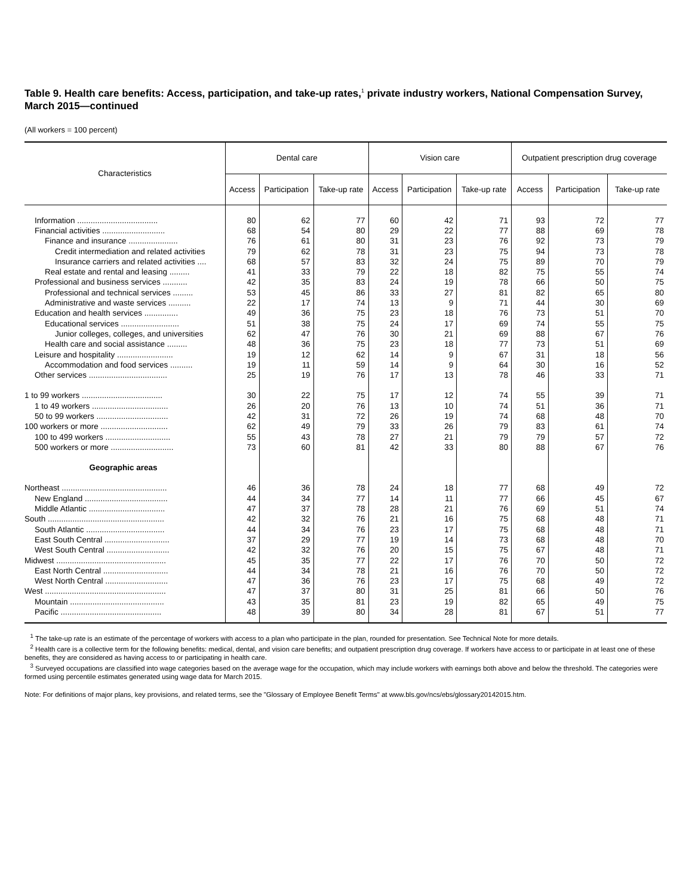Table 9. Health care benefits: Access, participation, and take-up rates,<sup>1</sup> private industry workers, National Compensation Survey, March 2015—continued
(All workers = 100 percent)
| Characteristics | Dental care | | | Vision care | | | Outpatient prescription drug coverage | | |
| --- | --- | --- | --- | --- | --- | --- | --- | --- | --- |
| | Access | Participation | Take-up rate | Access | Participation | Take-up rate | Access | Participation | Take-up rate |
| Information .................................... | 80 | 62 | 77 | 60 | 42 | 71 | 93 | 72 | 77 |
| Financial activities ............................ | 68 | 54 | 80 | 29 | 22 | 77 | 88 | 69 | 78 |
| Finance and insurance ...................... | 76 | 61 | 80 | 31 | 23 | 76 | 92 | 73 | 79 |
| Credit intermediation and related activities | 79 | 62 | 78 | 31 | 23 | 75 | 94 | 73 | 78 |
| Insurance carriers and related activities .... | 68 | 57 | 83 | 32 | 24 | 75 | 89 | 70 | 79 |
| Real estate and rental and leasing ......... | 41 | 33 | 79 | 22 | 18 | 82 | 75 | 55 | 74 |
| Professional and business services ........... | 42 | 35 | 83 | 24 | 19 | 78 | 66 | 50 | 75 |
| Professional and technical services ......... | 53 | 45 | 86 | 33 | 27 | 81 | 82 | 65 | 80 |
| Administrative and waste services .......... | 22 | 17 | 74 | 13 | 9 | 71 | 44 | 30 | 69 |
| Education and health services ............... | 49 | 36 | 75 | 23 | 18 | 76 | 73 | 51 | 70 |
| Educational services .......................... | 51 | 38 | 75 | 24 | 17 | 69 | 74 | 55 | 75 |
| Junior colleges, colleges, and universities | 62 | 47 | 76 | 30 | 21 | 69 | 88 | 67 | 76 |
| Health care and social assistance ......... | 48 | 36 | 75 | 23 | 18 | 77 | 73 | 51 | 69 |
| Leisure and hospitality ......................... | 19 | 12 | 62 | 14 | 9 | 67 | 31 | 18 | 56 |
| Accommodation and food services .......... | 19 | 11 | 59 | 14 | 9 | 64 | 30 | 16 | 52 |
| Other services ................................... | 25 | 19 | 76 | 17 | 13 | 78 | 46 | 33 | 71 |
| 1 to 99 workers .................................... | 30 | 22 | 75 | 17 | 12 | 74 | 55 | 39 | 71 |
| 1 to 49 workers .................................. | 26 | 20 | 76 | 13 | 10 | 74 | 51 | 36 | 71 |
| 50 to 99 workers ................................ | 42 | 31 | 72 | 26 | 19 | 74 | 68 | 48 | 70 |
| 100 workers or more .............................. | 62 | 49 | 79 | 33 | 26 | 79 | 83 | 61 | 74 |
| 100 to 499 workers ............................. | 55 | 43 | 78 | 27 | 21 | 79 | 79 | 57 | 72 |
| 500 workers or more ............................ | 73 | 60 | 81 | 42 | 33 | 80 | 88 | 67 | 76 |
| Geographic areas | | | | | | | | | |
| Northeast ............................................... | 46 | 36 | 78 | 24 | 18 | 77 | 68 | 49 | 72 |
| New England ..................................... | 44 | 34 | 77 | 14 | 11 | 77 | 66 | 45 | 67 |
| Middle Atlantic .................................. | 47 | 37 | 78 | 28 | 21 | 76 | 69 | 51 | 74 |
| South .................................................... | 42 | 32 | 76 | 21 | 16 | 75 | 68 | 48 | 71 |
| South Atlantic ................................... | 44 | 34 | 76 | 23 | 17 | 75 | 68 | 48 | 71 |
| East South Central ............................. | 37 | 29 | 77 | 19 | 14 | 73 | 68 | 48 | 70 |
| West South Central ............................ | 42 | 32 | 76 | 20 | 15 | 75 | 67 | 48 | 71 |
| Midwest ................................................. | 45 | 35 | 77 | 22 | 17 | 76 | 70 | 50 | 72 |
| East North Central ............................. | 44 | 34 | 78 | 21 | 16 | 76 | 70 | 50 | 72 |
| West North Central ............................ | 47 | 36 | 76 | 23 | 17 | 75 | 68 | 49 | 72 |
| West ...................................................... | 47 | 37 | 80 | 31 | 25 | 81 | 66 | 50 | 76 |
| Mountain .......................................... | 43 | 35 | 81 | 23 | 19 | 82 | 65 | 49 | 75 |
| Pacific ............................................. | 48 | 39 | 80 | 34 | 28 | 81 | 67 | 51 | 77 |
<sup>1</sup> The take-up rate is an estimate of the percentage of workers with access to a plan who participate in the plan, rounded for presentation. See Technical Note for more details.
<sup>2</sup> Health care is a collective term for the following benefits: medical, dental, and vision care benefits; and outpatient prescription drug coverage. If workers have access to or participate in at least one of these benefits, they are considered as having access to or participating in health care.
<sup>3</sup> Surveyed occupations are classified into wage categories based on the average wage for the occupation, which may include workers with earnings both above and below the threshold. The categories were formed using percentile estimates generated using wage data for March 2015.
Note: For definitions of major plans, key provisions, and related terms, see the "Glossary of Employee Benefit Terms" at www.bls.gov/ncs/ebs/glossary20142015.htm.